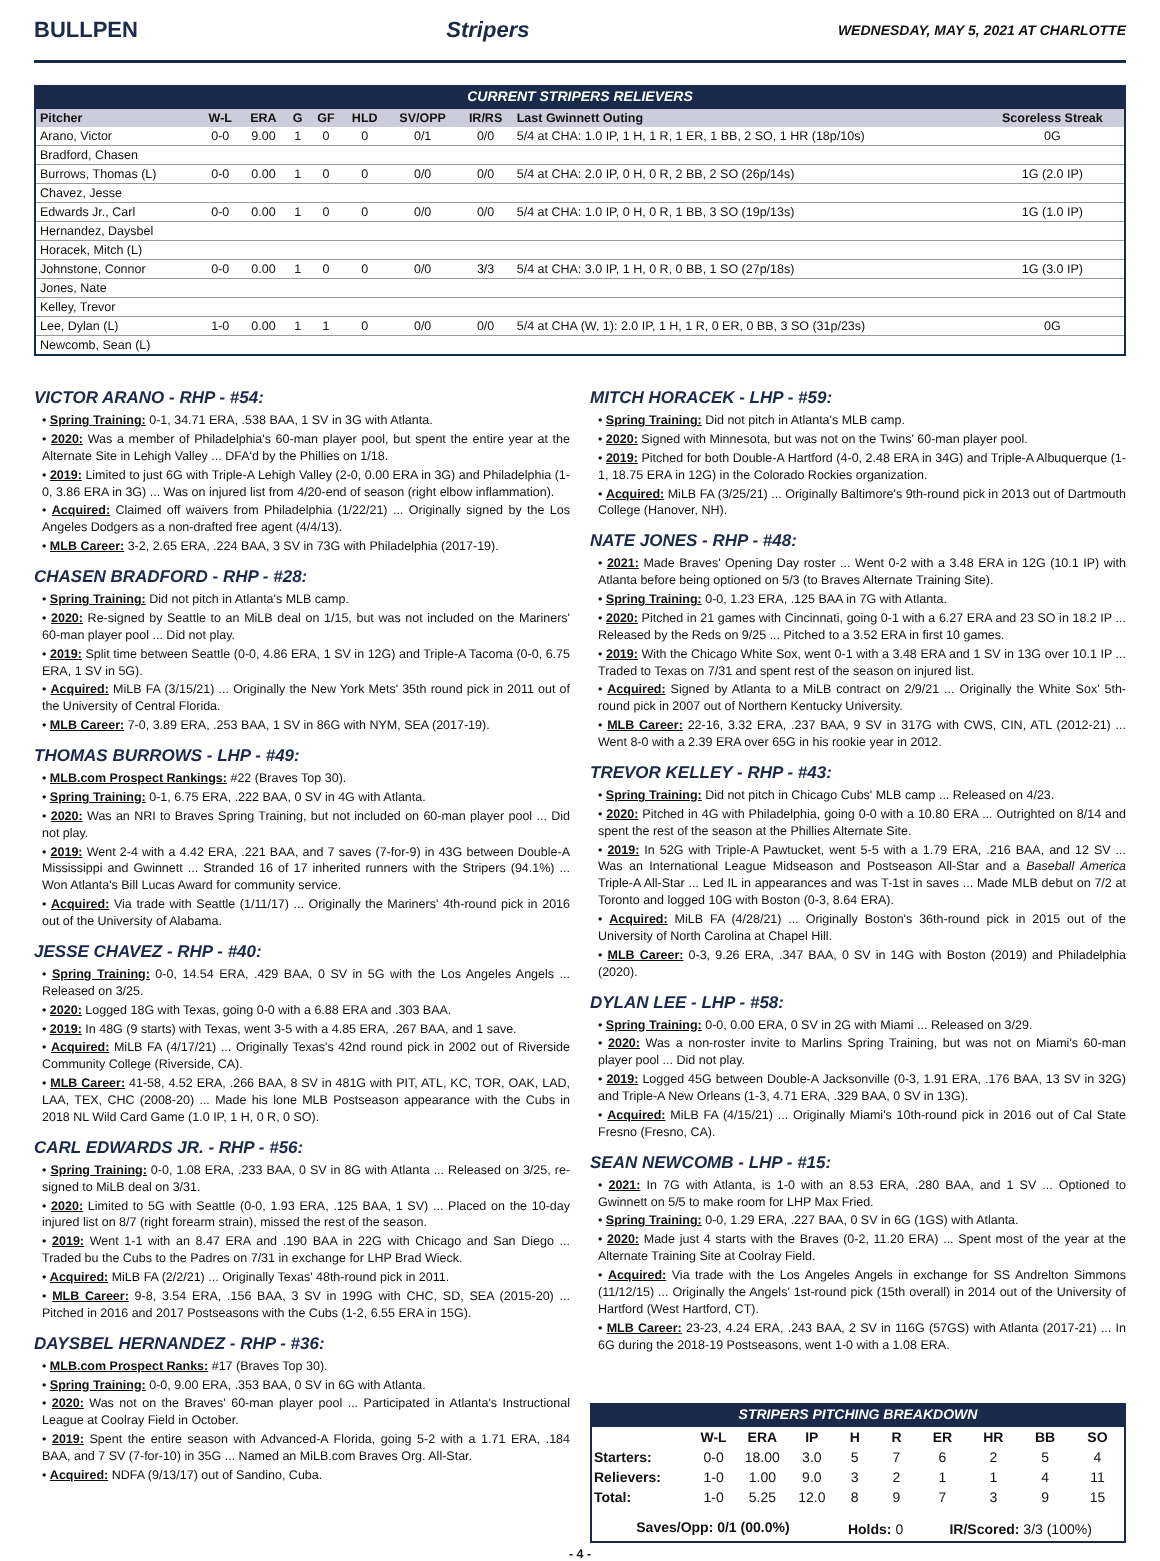BULLPEN Stripers WEDNESDAY, MAY 5, 2021 AT CHARLOTTE
CURRENT STRIPERS RELIEVERS
| Pitcher | W-L | ERA | G | GF | HLD | SV/OPP | IR/RS | Last Gwinnett Outing | Scoreless Streak |
| --- | --- | --- | --- | --- | --- | --- | --- | --- | --- |
| Arano, Victor | 0-0 | 9.00 | 1 | 0 | 0 | 0/1 | 0/0 | 5/4 at CHA: 1.0 IP, 1 H, 1 R, 1 ER, 1 BB, 2 SO, 1 HR (18p/10s) | 0G |
| Bradford, Chasen | | | | | | | | | |
| Burrows, Thomas (L) | 0-0 | 0.00 | 1 | 0 | 0 | 0/0 | 0/0 | 5/4 at CHA: 2.0 IP, 0 H, 0 R, 2 BB, 2 SO (26p/14s) | 1G (2.0 IP) |
| Chavez, Jesse | | | | | | | | | |
| Edwards Jr., Carl | 0-0 | 0.00 | 1 | 0 | 0 | 0/0 | 0/0 | 5/4 at CHA: 1.0 IP, 0 H, 0 R, 1 BB, 3 SO (19p/13s) | 1G (1.0 IP) |
| Hernandez, Daysbel | | | | | | | | | |
| Horacek, Mitch (L) | | | | | | | | | |
| Johnstone, Connor | 0-0 | 0.00 | 1 | 0 | 0 | 0/0 | 3/3 | 5/4 at CHA: 3.0 IP, 1 H, 0 R, 0 BB, 1 SO (27p/18s) | 1G (3.0 IP) |
| Jones, Nate | | | | | | | | | |
| Kelley, Trevor | | | | | | | | | |
| Lee, Dylan (L) | 1-0 | 0.00 | 1 | 1 | 0 | 0/0 | 0/0 | 5/4 at CHA (W, 1): 2.0 IP, 1 H, 1 R, 0 ER, 0 BB, 3 SO (31p/23s) | 0G |
| Newcomb, Sean (L) | | | | | | | | | |
VICTOR ARANO - RHP - #54:
• Spring Training: 0-1, 34.71 ERA, .538 BAA, 1 SV in 3G with Atlanta.
• 2020: Was a member of Philadelphia's 60-man player pool, but spent the entire year at the Alternate Site in Lehigh Valley ... DFA'd by the Phillies on 1/18.
• 2019: Limited to just 6G with Triple-A Lehigh Valley (2-0, 0.00 ERA in 3G) and Philadelphia (1-0, 3.86 ERA in 3G) ... Was on injured list from 4/20-end of season (right elbow inflammation).
• Acquired: Claimed off waivers from Philadelphia (1/22/21) ... Originally signed by the Los Angeles Dodgers as a non-drafted free agent (4/4/13).
• MLB Career: 3-2, 2.65 ERA, .224 BAA, 3 SV in 73G with Philadelphia (2017-19).
CHASEN BRADFORD - RHP - #28:
• Spring Training: Did not pitch in Atlanta's MLB camp.
• 2020: Re-signed by Seattle to an MiLB deal on 1/15, but was not included on the Mariners' 60-man player pool ... Did not play.
• 2019: Split time between Seattle (0-0, 4.86 ERA, 1 SV in 12G) and Triple-A Tacoma (0-0, 6.75 ERA, 1 SV in 5G).
• Acquired: MiLB FA (3/15/21) ... Originally the New York Mets' 35th round pick in 2011 out of the University of Central Florida.
• MLB Career: 7-0, 3.89 ERA, .253 BAA, 1 SV in 86G with NYM, SEA (2017-19).
THOMAS BURROWS - LHP - #49:
• MLB.com Prospect Rankings: #22 (Braves Top 30).
• Spring Training: 0-1, 6.75 ERA, .222 BAA, 0 SV in 4G with Atlanta.
• 2020: Was an NRI to Braves Spring Training, but not included on 60-man player pool ... Did not play.
• 2019: Went 2-4 with a 4.42 ERA, .221 BAA, and 7 saves (7-for-9) in 43G between Double-A Mississippi and Gwinnett ... Stranded 16 of 17 inherited runners with the Stripers (94.1%) ... Won Atlanta's Bill Lucas Award for community service.
• Acquired: Via trade with Seattle (1/11/17) ... Originally the Mariners' 4th-round pick in 2016 out of the University of Alabama.
JESSE CHAVEZ - RHP - #40:
• Spring Training: 0-0, 14.54 ERA, .429 BAA, 0 SV in 5G with the Los Angeles Angels ... Released on 3/25.
• 2020: Logged 18G with Texas, going 0-0 with a 6.88 ERA and .303 BAA.
• 2019: In 48G (9 starts) with Texas, went 3-5 with a 4.85 ERA, .267 BAA, and 1 save.
• Acquired: MiLB FA (4/17/21) ... Originally Texas's 42nd round pick in 2002 out of Riverside Community College (Riverside, CA).
• MLB Career: 41-58, 4.52 ERA, .266 BAA, 8 SV in 481G with PIT, ATL, KC, TOR, OAK, LAD, LAA, TEX, CHC (2008-20) ... Made his lone MLB Postseason appearance with the Cubs in 2018 NL Wild Card Game (1.0 IP, 1 H, 0 R, 0 SO).
CARL EDWARDS JR. - RHP - #56:
• Spring Training: 0-0, 1.08 ERA, .233 BAA, 0 SV in 8G with Atlanta ... Released on 3/25, re-signed to MiLB deal on 3/31.
• 2020: Limited to 5G with Seattle (0-0, 1.93 ERA, .125 BAA, 1 SV) ... Placed on the 10-day injured list on 8/7 (right forearm strain), missed the rest of the season.
• 2019: Went 1-1 with an 8.47 ERA and .190 BAA in 22G with Chicago and San Diego ... Traded bu the Cubs to the Padres on 7/31 in exchange for LHP Brad Wieck.
• Acquired: MiLB FA (2/2/21) ... Originally Texas' 48th-round pick in 2011.
• MLB Career: 9-8, 3.54 ERA, .156 BAA, 3 SV in 199G with CHC, SD, SEA (2015-20) ... Pitched in 2016 and 2017 Postseasons with the Cubs (1-2, 6.55 ERA in 15G).
DAYSBEL HERNANDEZ - RHP - #36:
• MLB.com Prospect Ranks: #17 (Braves Top 30).
• Spring Training: 0-0, 9.00 ERA, .353 BAA, 0 SV in 6G with Atlanta.
• 2020: Was not on the Braves' 60-man player pool ... Participated in Atlanta's Instructional League at Coolray Field in October.
• 2019: Spent the entire season with Advanced-A Florida, going 5-2 with a 1.71 ERA, .184 BAA, and 7 SV (7-for-10) in 35G ... Named an MiLB.com Braves Org. All-Star.
• Acquired: NDFA (9/13/17) out of Sandino, Cuba.
MITCH HORACEK - LHP - #59:
• Spring Training: Did not pitch in Atlanta's MLB camp.
• 2020: Signed with Minnesota, but was not on the Twins' 60-man player pool.
• 2019: Pitched for both Double-A Hartford (4-0, 2.48 ERA in 34G) and Triple-A Albuquerque (1-1, 18.75 ERA in 12G) in the Colorado Rockies organization.
• Acquired: MiLB FA (3/25/21) ... Originally Baltimore's 9th-round pick in 2013 out of Dartmouth College (Hanover, NH).
NATE JONES - RHP - #48:
• 2021: Made Braves' Opening Day roster ... Went 0-2 with a 3.48 ERA in 12G (10.1 IP) with Atlanta before being optioned on 5/3 (to Braves Alternate Training Site).
• Spring Training: 0-0, 1.23 ERA, .125 BAA in 7G with Atlanta.
• 2020: Pitched in 21 games with Cincinnati, going 0-1 with a 6.27 ERA and 23 SO in 18.2 IP ... Released by the Reds on 9/25 ... Pitched to a 3.52 ERA in first 10 games.
• 2019: With the Chicago White Sox, went 0-1 with a 3.48 ERA and 1 SV in 13G over 10.1 IP ... Traded to Texas on 7/31 and spent rest of the season on injured list.
• Acquired: Signed by Atlanta to a MiLB contract on 2/9/21 ... Originally the White Sox' 5th-round pick in 2007 out of Northern Kentucky University.
• MLB Career: 22-16, 3.32 ERA, .237 BAA, 9 SV in 317G with CWS, CIN, ATL (2012-21) ... Went 8-0 with a 2.39 ERA over 65G in his rookie year in 2012.
TREVOR KELLEY - RHP - #43:
• Spring Training: Did not pitch in Chicago Cubs' MLB camp ... Released on 4/23.
• 2020: Pitched in 4G with Philadelphia, going 0-0 with a 10.80 ERA ... Outrighted on 8/14 and spent the rest of the season at the Phillies Alternate Site.
• 2019: In 52G with Triple-A Pawtucket, went 5-5 with a 1.79 ERA, .216 BAA, and 12 SV ... Was an International League Midseason and Postseason All-Star and a Baseball America Triple-A All-Star ... Led IL in appearances and was T-1st in saves ... Made MLB debut on 7/2 at Toronto and logged 10G with Boston (0-3, 8.64 ERA).
• Acquired: MiLB FA (4/28/21) ... Originally Boston's 36th-round pick in 2015 out of the University of North Carolina at Chapel Hill.
• MLB Career: 0-3, 9.26 ERA, .347 BAA, 0 SV in 14G with Boston (2019) and Philadelphia (2020).
DYLAN LEE - LHP - #58:
• Spring Training: 0-0, 0.00 ERA, 0 SV in 2G with Miami ... Released on 3/29.
• 2020: Was a non-roster invite to Marlins Spring Training, but was not on Miami's 60-man player pool ... Did not play.
• 2019: Logged 45G between Double-A Jacksonville (0-3, 1.91 ERA, .176 BAA, 13 SV in 32G) and Triple-A New Orleans (1-3, 4.71 ERA, .329 BAA, 0 SV in 13G).
• Acquired: MiLB FA (4/15/21) ... Originally Miami's 10th-round pick in 2016 out of Cal State Fresno (Fresno, CA).
SEAN NEWCOMB - LHP - #15:
• 2021: In 7G with Atlanta, is 1-0 with an 8.53 ERA, .280 BAA, and 1 SV ... Optioned to Gwinnett on 5/5 to make room for LHP Max Fried.
• Spring Training: 0-0, 1.29 ERA, .227 BAA, 0 SV in 6G (1GS) with Atlanta.
• 2020: Made just 4 starts with the Braves (0-2, 11.20 ERA) ... Spent most of the year at the Alternate Training Site at Coolray Field.
• Acquired: Via trade with the Los Angeles Angels in exchange for SS Andrelton Simmons (11/12/15) ... Originally the Angels' 1st-round pick (15th overall) in 2014 out of the University of Hartford (West Hartford, CT).
• MLB Career: 23-23, 4.24 ERA, .243 BAA, 2 SV in 116G (57GS) with Atlanta (2017-21) ... In 6G during the 2018-19 Postseasons, went 1-0 with a 1.08 ERA.
STRIPERS PITCHING BREAKDOWN
| | W-L | ERA | IP | H | R | ER | HR | BB | SO |
| --- | --- | --- | --- | --- | --- | --- | --- | --- | --- |
| Starters: | 0-0 | 18.00 | 3.0 | 5 | 7 | 6 | 2 | 5 | 4 |
| Relievers: | 1-0 | 1.00 | 9.0 | 3 | 2 | 1 | 1 | 4 | 11 |
| Total: | 1-0 | 5.25 | 12.0 | 8 | 9 | 7 | 3 | 9 | 15 |
| Saves/Opp: 0/1 (00.0%) | | | | Holds: 0 | | IR/Scored: 3/3 (100%) | | | |
- 4 -